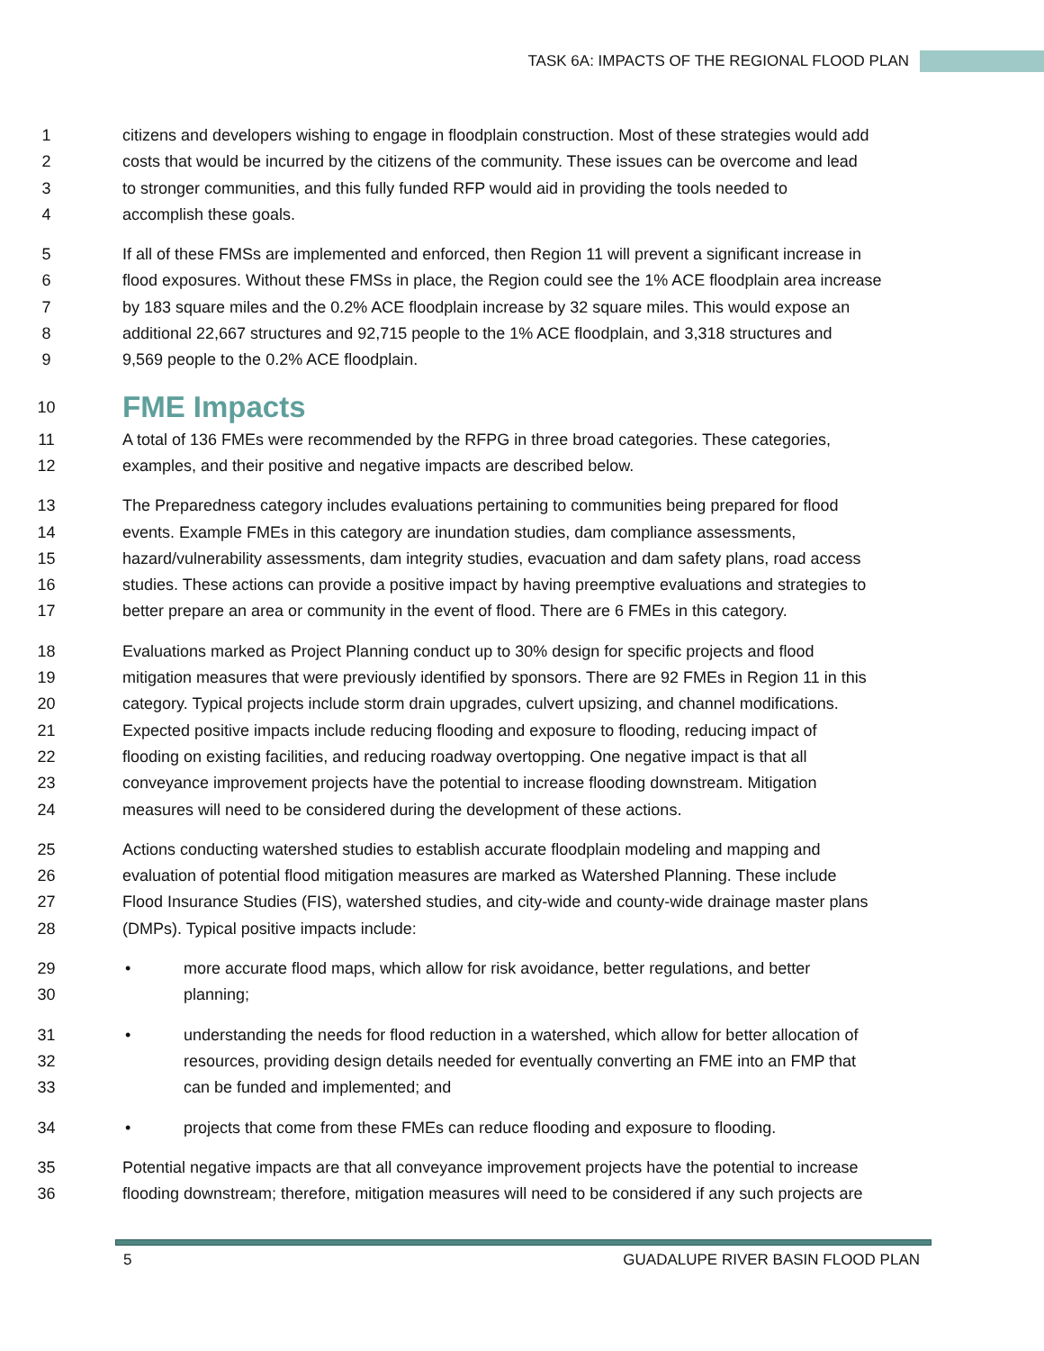TASK 6A: IMPACTS OF THE REGIONAL FLOOD PLAN
1 citizens and developers wishing to engage in floodplain construction. Most of these strategies would add
2 costs that would be incurred by the citizens of the community. These issues can be overcome and lead
3 to stronger communities, and this fully funded RFP would aid in providing the tools needed to
4 accomplish these goals.
5 If all of these FMSs are implemented and enforced, then Region 11 will prevent a significant increase in
6 flood exposures. Without these FMSs in place, the Region could see the 1% ACE floodplain area increase
7 by 183 square miles and the 0.2% ACE floodplain increase by 32 square miles. This would expose an
8 additional 22,667 structures and 92,715 people to the 1% ACE floodplain, and 3,318 structures and
9 9,569 people to the 0.2% ACE floodplain.
10
FME Impacts
11 A total of 136 FMEs were recommended by the RFPG in three broad categories. These categories,
12 examples, and their positive and negative impacts are described below.
13 The Preparedness category includes evaluations pertaining to communities being prepared for flood
14 events. Example FMEs in this category are inundation studies, dam compliance assessments,
15 hazard/vulnerability assessments, dam integrity studies, evacuation and dam safety plans, road access
16 studies. These actions can provide a positive impact by having preemptive evaluations and strategies to
17 better prepare an area or community in the event of flood. There are 6 FMEs in this category.
18 Evaluations marked as Project Planning conduct up to 30% design for specific projects and flood
19 mitigation measures that were previously identified by sponsors. There are 92 FMEs in Region 11 in this
20 category. Typical projects include storm drain upgrades, culvert upsizing, and channel modifications.
21 Expected positive impacts include reducing flooding and exposure to flooding, reducing impact of
22 flooding on existing facilities, and reducing roadway overtopping. One negative impact is that all
23 conveyance improvement projects have the potential to increase flooding downstream. Mitigation
24 measures will need to be considered during the development of these actions.
25 Actions conducting watershed studies to establish accurate floodplain modeling and mapping and
26 evaluation of potential flood mitigation measures are marked as Watershed Planning. These include
27 Flood Insurance Studies (FIS), watershed studies, and city-wide and county-wide drainage master plans
28 (DMPs). Typical positive impacts include:
29 • more accurate flood maps, which allow for risk avoidance, better regulations, and better
30 planning;
31 • understanding the needs for flood reduction in a watershed, which allow for better allocation of
32 resources, providing design details needed for eventually converting an FME into an FMP that
33 can be funded and implemented; and
34 • projects that come from these FMEs can reduce flooding and exposure to flooding.
35 Potential negative impacts are that all conveyance improvement projects have the potential to increase
36 flooding downstream; therefore, mitigation measures will need to be considered if any such projects are
5 GUADALUPE RIVER BASIN FLOOD PLAN